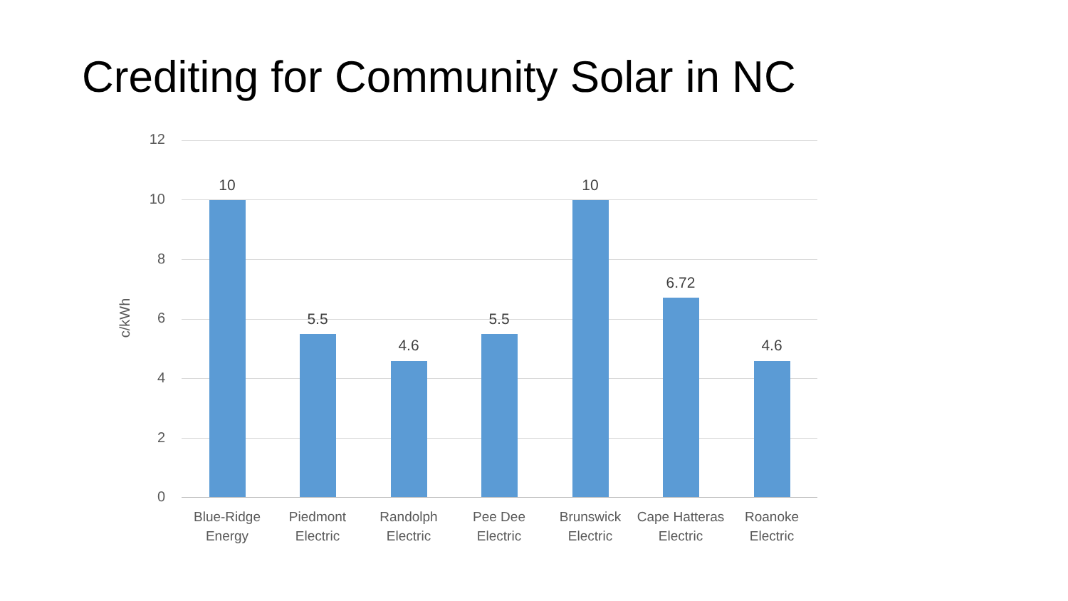Crediting for Community Solar in NC
c/kWh
12
10
8
6
4
2
0
10
5.5
4.6
5.5
10
6.72
4.6
Blue-Ridge
Energy
Piedmont
Electric
Randolph
Electric
Pee Dee
Electric
Brunswick
Electric
Cape Hatteras
Electric
Roanoke
Electric